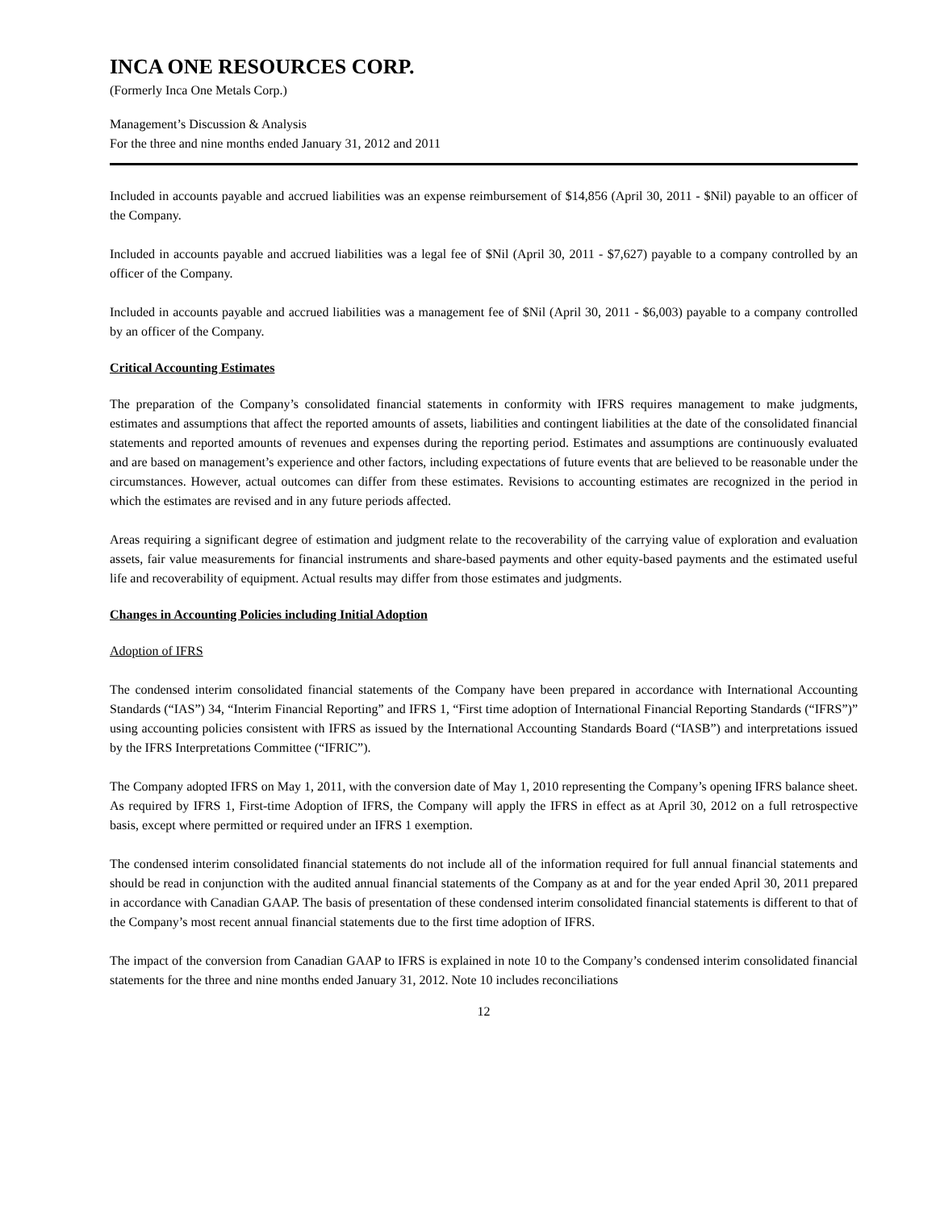INCA ONE RESOURCES CORP.
(Formerly Inca One Metals Corp.)
Management’s Discussion & Analysis
For the three and nine months ended January 31, 2012 and 2011
Included in accounts payable and accrued liabilities was an expense reimbursement of $14,856 (April 30, 2011 - $Nil) payable to an officer of the Company.
Included in accounts payable and accrued liabilities was a legal fee of $Nil (April 30, 2011 - $7,627) payable to a company controlled by an officer of the Company.
Included in accounts payable and accrued liabilities was a management fee of $Nil (April 30, 2011 - $6,003) payable to a company controlled by an officer of the Company.
Critical Accounting Estimates
The preparation of the Company’s consolidated financial statements in conformity with IFRS requires management to make judgments, estimates and assumptions that affect the reported amounts of assets, liabilities and contingent liabilities at the date of the consolidated financial statements and reported amounts of revenues and expenses during the reporting period. Estimates and assumptions are continuously evaluated and are based on management’s experience and other factors, including expectations of future events that are believed to be reasonable under the circumstances. However, actual outcomes can differ from these estimates. Revisions to accounting estimates are recognized in the period in which the estimates are revised and in any future periods affected.
Areas requiring a significant degree of estimation and judgment relate to the recoverability of the carrying value of exploration and evaluation assets, fair value measurements for financial instruments and share-based payments and other equity-based payments and the estimated useful life and recoverability of equipment. Actual results may differ from those estimates and judgments.
Changes in Accounting Policies including Initial Adoption
Adoption of IFRS
The condensed interim consolidated financial statements of the Company have been prepared in accordance with International Accounting Standards (“IAS”) 34, “Interim Financial Reporting” and IFRS 1, “First time adoption of International Financial Reporting Standards (“IFRS”)” using accounting policies consistent with IFRS as issued by the International Accounting Standards Board (“IASB”) and interpretations issued by the IFRS Interpretations Committee (“IFRIC”).
The Company adopted IFRS on May 1, 2011, with the conversion date of May 1, 2010 representing the Company’s opening IFRS balance sheet. As required by IFRS 1, First-time Adoption of IFRS, the Company will apply the IFRS in effect as at April 30, 2012 on a full retrospective basis, except where permitted or required under an IFRS 1 exemption.
The condensed interim consolidated financial statements do not include all of the information required for full annual financial statements and should be read in conjunction with the audited annual financial statements of the Company as at and for the year ended April 30, 2011 prepared in accordance with Canadian GAAP. The basis of presentation of these condensed interim consolidated financial statements is different to that of the Company’s most recent annual financial statements due to the first time adoption of IFRS.
The impact of the conversion from Canadian GAAP to IFRS is explained in note 10 to the Company’s condensed interim consolidated financial statements for the three and nine months ended January 31, 2012. Note 10 includes reconciliations
12